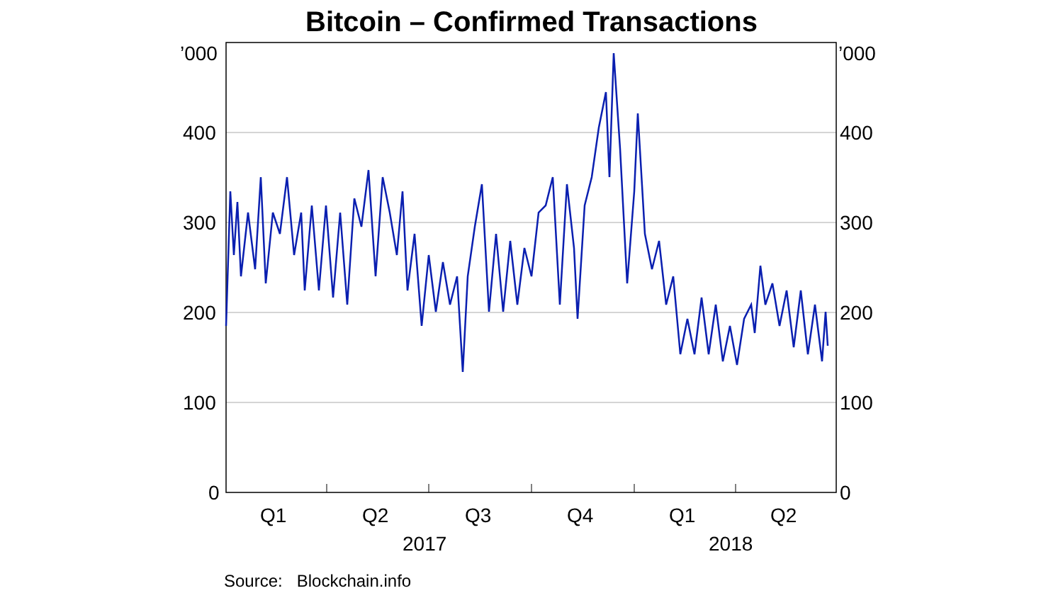Bitcoin – Confirmed Transactions
’000 ’000
400 400
300 300
200 200
100 100
0 0
Q1 Q2 Q3 Q4 Q1 Q2
2017 2018
Source: Blockchain.info